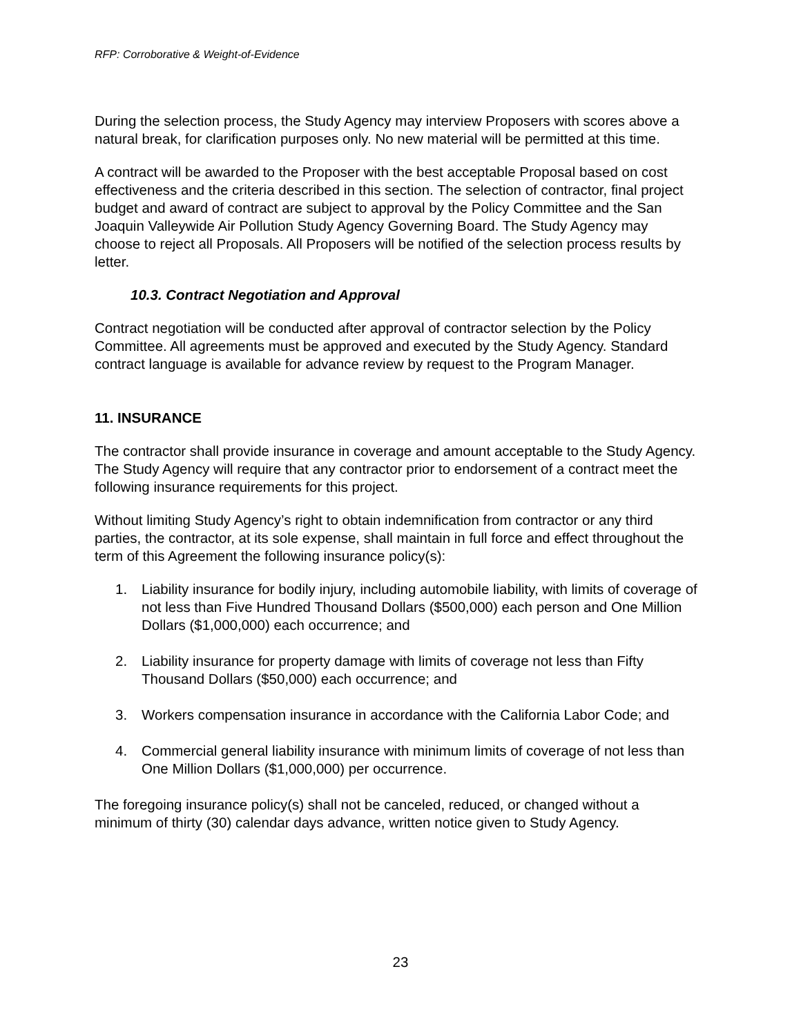RFP: Corroborative & Weight-of-Evidence
During the selection process, the Study Agency may interview Proposers with scores above a natural break, for clarification purposes only. No new material will be permitted at this time.
A contract will be awarded to the Proposer with the best acceptable Proposal based on cost effectiveness and the criteria described in this section. The selection of contractor, final project budget and award of contract are subject to approval by the Policy Committee and the San Joaquin Valleywide Air Pollution Study Agency Governing Board. The Study Agency may choose to reject all Proposals. All Proposers will be notified of the selection process results by letter.
10.3. Contract Negotiation and Approval
Contract negotiation will be conducted after approval of contractor selection by the Policy Committee. All agreements must be approved and executed by the Study Agency. Standard contract language is available for advance review by request to the Program Manager.
11. INSURANCE
The contractor shall provide insurance in coverage and amount acceptable to the Study Agency. The Study Agency will require that any contractor prior to endorsement of a contract meet the following insurance requirements for this project.
Without limiting Study Agency’s right to obtain indemnification from contractor or any third parties, the contractor, at its sole expense, shall maintain in full force and effect throughout the term of this Agreement the following insurance policy(s):
1. Liability insurance for bodily injury, including automobile liability, with limits of coverage of not less than Five Hundred Thousand Dollars ($500,000) each person and One Million Dollars ($1,000,000) each occurrence; and
2. Liability insurance for property damage with limits of coverage not less than Fifty Thousand Dollars ($50,000) each occurrence; and
3. Workers compensation insurance in accordance with the California Labor Code; and
4. Commercial general liability insurance with minimum limits of coverage of not less than One Million Dollars ($1,000,000) per occurrence.
The foregoing insurance policy(s) shall not be canceled, reduced, or changed without a minimum of thirty (30) calendar days advance, written notice given to Study Agency.
23